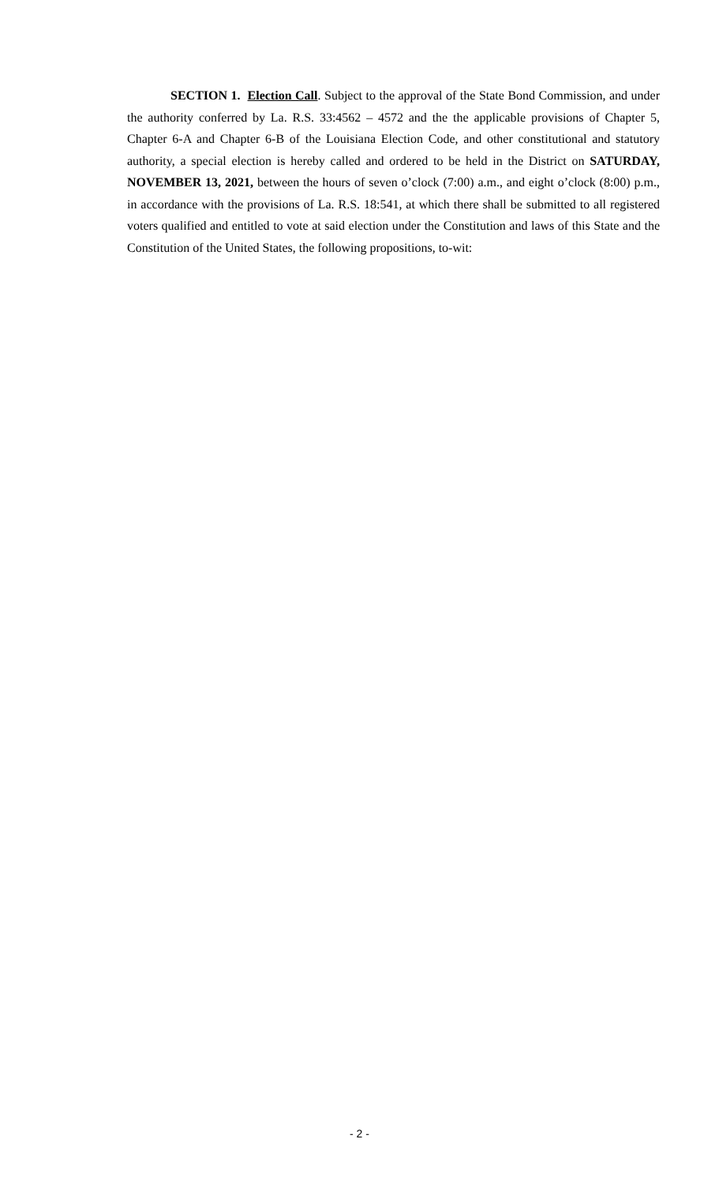SECTION 1. Election Call. Subject to the approval of the State Bond Commission, and under the authority conferred by La. R.S. 33:4562 – 4572 and the the applicable provisions of Chapter 5, Chapter 6-A and Chapter 6-B of the Louisiana Election Code, and other constitutional and statutory authority, a special election is hereby called and ordered to be held in the District on SATURDAY, NOVEMBER 13, 2021, between the hours of seven o’clock (7:00) a.m., and eight o’clock (8:00) p.m., in accordance with the provisions of La. R.S. 18:541, at which there shall be submitted to all registered voters qualified and entitled to vote at said election under the Constitution and laws of this State and the Constitution of the United States, the following propositions, to-wit:
- 2 -